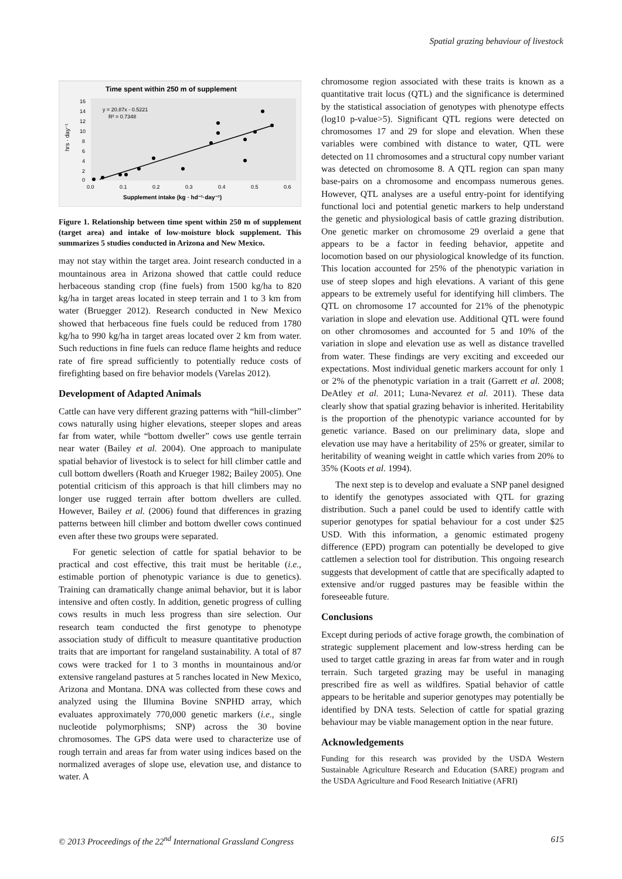Spatial grazing behaviour of livestock
Time spent within 250 m of supplement
16
14
12
10
8
6
4
2
0
0.0
0.1
0.2
0.3
0.4
0.5
0.6
hrs · day⁻¹
y = 20.87x - 0.5221
R² = 0.7348
Supplement intake (kg · hd⁻¹·day⁻¹)
Figure 1. Relationship between time spent within 250 m of supplement (target area) and intake of low-moisture block supplement. This summarizes 5 studies conducted in Arizona and New Mexico.
may not stay within the target area. Joint research conducted in a mountainous area in Arizona showed that cattle could reduce herbaceous standing crop (fine fuels) from 1500 kg/ha to 820 kg/ha in target areas located in steep terrain and 1 to 3 km from water (Bruegger 2012). Research conducted in New Mexico showed that herbaceous fine fuels could be reduced from 1780 kg/ha to 990 kg/ha in target areas located over 2 km from water. Such reductions in fine fuels can reduce flame heights and reduce rate of fire spread sufficiently to potentially reduce costs of firefighting based on fire behavior models (Varelas 2012).
Development of Adapted Animals
Cattle can have very different grazing patterns with “hill-climber” cows naturally using higher elevations, steeper slopes and areas far from water, while “bottom dweller” cows use gentle terrain near water (Bailey et al. 2004). One approach to manipulate spatial behavior of livestock is to select for hill climber cattle and cull bottom dwellers (Roath and Krueger 1982; Bailey 2005). One potential criticism of this approach is that hill climbers may no longer use rugged terrain after bottom dwellers are culled. However, Bailey et al. (2006) found that differences in grazing patterns between hill climber and bottom dweller cows continued even after these two groups were separated.
For genetic selection of cattle for spatial behavior to be practical and cost effective, this trait must be heritable (i.e., estimable portion of phenotypic variance is due to genetics). Training can dramatically change animal behavior, but it is labor intensive and often costly. In addition, genetic progress of culling cows results in much less progress than sire selection. Our research team conducted the first genotype to phenotype association study of difficult to measure quantitative production traits that are important for rangeland sustainability. A total of 87 cows were tracked for 1 to 3 months in mountainous and/or extensive rangeland pastures at 5 ranches located in New Mexico, Arizona and Montana. DNA was collected from these cows and analyzed using the Illumina Bovine SNPHD array, which evaluates approximately 770,000 genetic markers (i.e., single nucleotide polymorphisms; SNP) across the 30 bovine chromosomes. The GPS data were used to characterize use of rough terrain and areas far from water using indices based on the normalized averages of slope use, elevation use, and distance to water. A
chromosome region associated with these traits is known as a quantitative trait locus (QTL) and the significance is determined by the statistical association of genotypes with phenotype effects (log10 p-value>5). Significant QTL regions were detected on chromosomes 17 and 29 for slope and elevation. When these variables were combined with distance to water, QTL were detected on 11 chromosomes and a structural copy number variant was detected on chromosome 8. A QTL region can span many base-pairs on a chromosome and encompass numerous genes. However, QTL analyses are a useful entry-point for identifying functional loci and potential genetic markers to help understand the genetic and physiological basis of cattle grazing distribution. One genetic marker on chromosome 29 overlaid a gene that appears to be a factor in feeding behavior, appetite and locomotion based on our physiological knowledge of its function. This location accounted for 25% of the phenotypic variation in use of steep slopes and high elevations. A variant of this gene appears to be extremely useful for identifying hill climbers. The QTL on chromosome 17 accounted for 21% of the phenotypic variation in slope and elevation use. Additional QTL were found on other chromosomes and accounted for 5 and 10% of the variation in slope and elevation use as well as distance travelled from water. These findings are very exciting and exceeded our expectations. Most individual genetic markers account for only 1 or 2% of the phenotypic variation in a trait (Garrett et al. 2008; DeAtley et al. 2011; Luna-Nevarez et al. 2011). These data clearly show that spatial grazing behavior is inherited. Heritability is the proportion of the phenotypic variance accounted for by genetic variance. Based on our preliminary data, slope and elevation use may have a heritability of 25% or greater, similar to heritability of weaning weight in cattle which varies from 20% to 35% (Koots et al. 1994).
The next step is to develop and evaluate a SNP panel designed to identify the genotypes associated with QTL for grazing distribution. Such a panel could be used to identify cattle with superior genotypes for spatial behaviour for a cost under $25 USD. With this information, a genomic estimated progeny difference (EPD) program can potentially be developed to give cattlemen a selection tool for distribution. This ongoing research suggests that development of cattle that are specifically adapted to extensive and/or rugged pastures may be feasible within the foreseeable future.
Conclusions
Except during periods of active forage growth, the combination of strategic supplement placement and low-stress herding can be used to target cattle grazing in areas far from water and in rough terrain. Such targeted grazing may be useful in managing prescribed fire as well as wildfires. Spatial behavior of cattle appears to be heritable and superior genotypes may potentially be identified by DNA tests. Selection of cattle for spatial grazing behaviour may be viable management option in the near future.
Acknowledgements
Funding for this research was provided by the USDA Western Sustainable Agriculture Research and Education (SARE) program and the USDA Agriculture and Food Research Initiative (AFRI)
© 2013 Proceedings of the 22<sup>nd</sup> International Grassland Congress 615